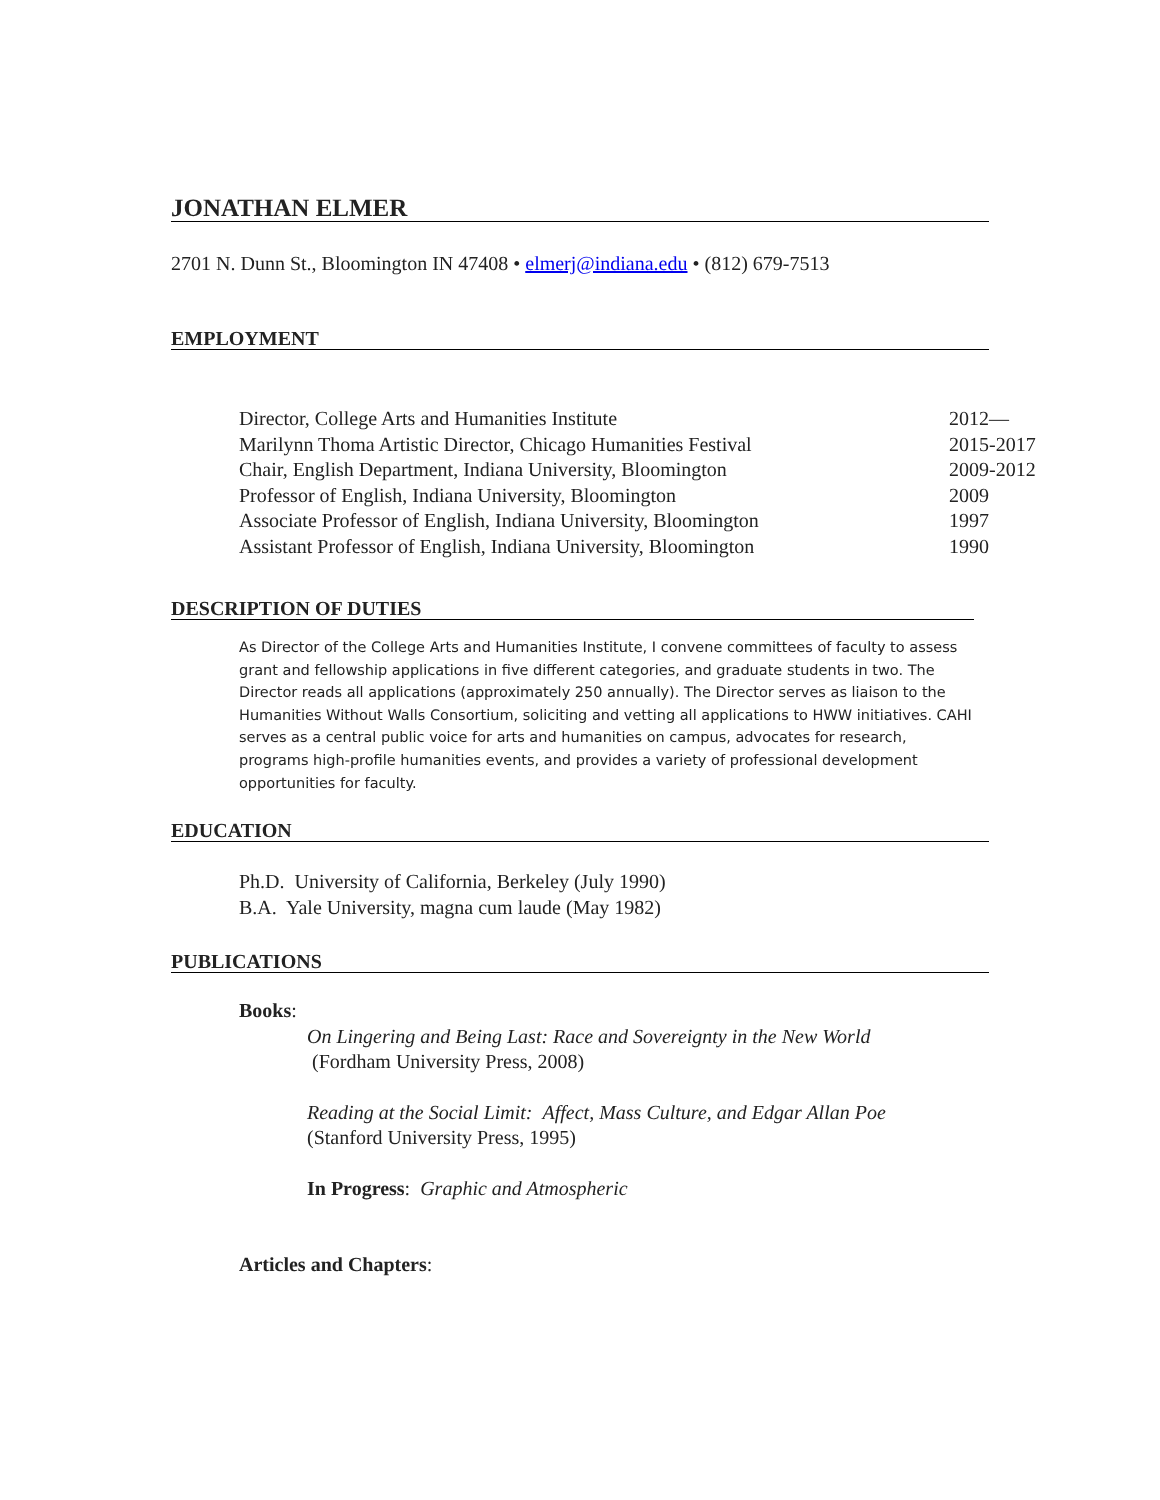JONATHAN ELMER
2701 N. Dunn St., Bloomington IN 47408 • elmerj@indiana.edu • (812) 679-7513
EMPLOYMENT
Director, College Arts and Humanities Institute 2012—
Marilynn Thoma Artistic Director, Chicago Humanities Festival 2015-2017
Chair, English Department, Indiana University, Bloomington 2009-2012
Professor of English, Indiana University, Bloomington 2009
Associate Professor of English, Indiana University, Bloomington 1997
Assistant Professor of English, Indiana University, Bloomington 1990
DESCRIPTION OF DUTIES
As Director of the College Arts and Humanities Institute, I convene committees of faculty to assess grant and fellowship applications in five different categories, and graduate students in two. The Director reads all applications (approximately 250 annually). The Director serves as liaison to the Humanities Without Walls Consortium, soliciting and vetting all applications to HWW initiatives. CAHI serves as a central public voice for arts and humanities on campus, advocates for research, programs high-profile humanities events, and provides a variety of professional development opportunities for faculty.
EDUCATION
Ph.D. University of California, Berkeley (July 1990)
B.A. Yale University, magna cum laude (May 1982)
PUBLICATIONS
Books:
On Lingering and Being Last: Race and Sovereignty in the New World
(Fordham University Press, 2008)
Reading at the Social Limit: Affect, Mass Culture, and Edgar Allan Poe
(Stanford University Press, 1995)
In Progress: Graphic and Atmospheric
Articles and Chapters: